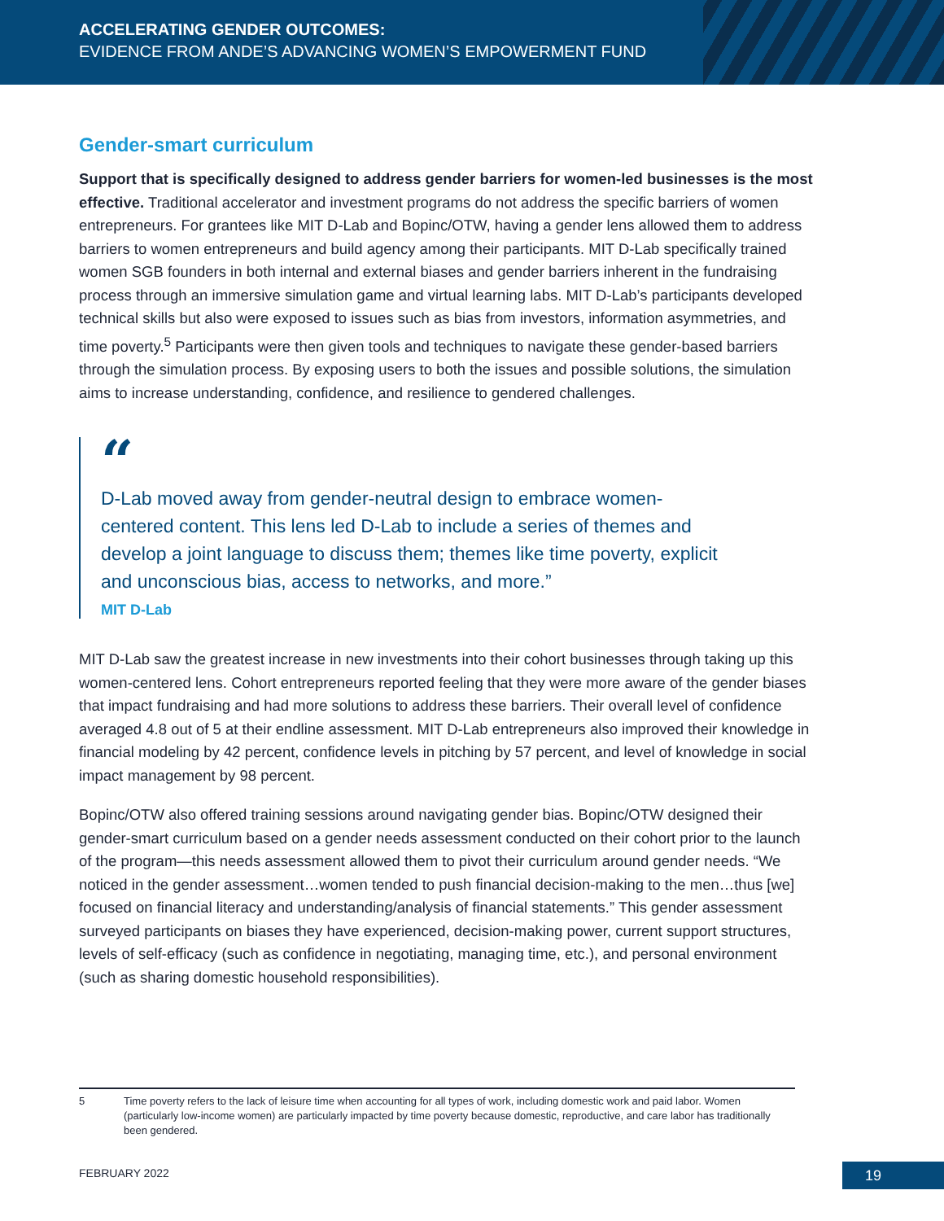ACCELERATING GENDER OUTCOMES:
EVIDENCE FROM ANDE’S ADVANCING WOMEN’S EMPOWERMENT FUND
Gender-smart curriculum
Support that is specifically designed to address gender barriers for women-led businesses is the most effective. Traditional accelerator and investment programs do not address the specific barriers of women entrepreneurs. For grantees like MIT D-Lab and Bopinc/OTW, having a gender lens allowed them to address barriers to women entrepreneurs and build agency among their participants. MIT D-Lab specifically trained women SGB founders in both internal and external biases and gender barriers inherent in the fundraising process through an immersive simulation game and virtual learning labs. MIT D-Lab’s participants developed technical skills but also were exposed to issues such as bias from investors, information asymmetries, and time poverty.<sup>5</sup> Participants were then given tools and techniques to navigate these gender-based barriers through the simulation process. By exposing users to both the issues and possible solutions, the simulation aims to increase understanding, confidence, and resilience to gendered challenges.
“
D-Lab moved away from gender-neutral design to embrace women-centered content. This lens led D-Lab to include a series of themes and develop a joint language to discuss them; themes like time poverty, explicit and unconscious bias, access to networks, and more.”
MIT D-Lab
MIT D-Lab saw the greatest increase in new investments into their cohort businesses through taking up this women-centered lens. Cohort entrepreneurs reported feeling that they were more aware of the gender biases that impact fundraising and had more solutions to address these barriers. Their overall level of confidence averaged 4.8 out of 5 at their endline assessment. MIT D-Lab entrepreneurs also improved their knowledge in financial modeling by 42 percent, confidence levels in pitching by 57 percent, and level of knowledge in social impact management by 98 percent.
Bopinc/OTW also offered training sessions around navigating gender bias. Bopinc/OTW designed their gender-smart curriculum based on a gender needs assessment conducted on their cohort prior to the launch of the program—this needs assessment allowed them to pivot their curriculum around gender needs. “We noticed in the gender assessment…women tended to push financial decision-making to the men…thus [we] focused on financial literacy and understanding/analysis of financial statements.” This gender assessment surveyed participants on biases they have experienced, decision-making power, current support structures, levels of self-efficacy (such as confidence in negotiating, managing time, etc.), and personal environment (such as sharing domestic household responsibilities).
5
Time poverty refers to the lack of leisure time when accounting for all types of work, including domestic work and paid labor. Women (particularly low-income women) are particularly impacted by time poverty because domestic, reproductive, and care labor has traditionally been gendered.
FEBRUARY 2022 19